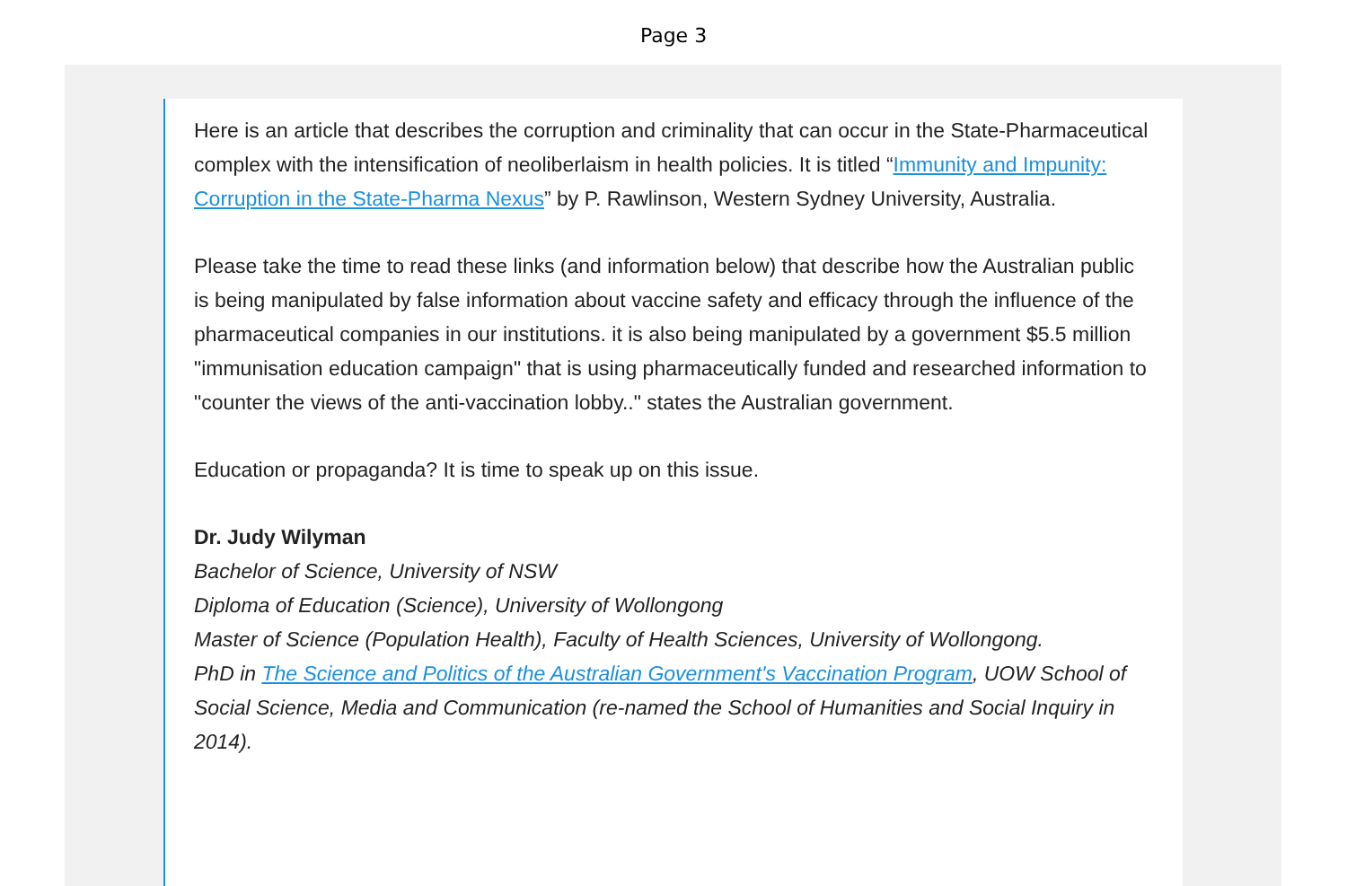Page 3
Here is an article that describes the corruption and criminality that can occur in the State-Pharmaceutical complex with the intensification of neoliberlaism in health policies. It is titled “Immunity and Impunity: Corruption in the State-Pharma Nexus” by P. Rawlinson, Western Sydney University, Australia.
Please take the time to read these links (and information below) that describe how the Australian public is being manipulated by false information about vaccine safety and efficacy through the influence of the pharmaceutical companies in our institutions. it is also being manipulated by a government $5.5 million "immunisation education campaign" that is using pharmaceutically funded and researched information to "counter the views of the anti-vaccination lobby.." states the Australian government.
Education or propaganda? It is time to speak up on this issue.
Dr. Judy Wilyman
Bachelor of Science, University of NSW
Diploma of Education (Science), University of Wollongong
Master of Science (Population Health), Faculty of Health Sciences, University of Wollongong.
PhD in The Science and Politics of the Australian Government's Vaccination Program, UOW School of Social Science, Media and Communication (re-named the School of Humanities and Social Inquiry in 2014).